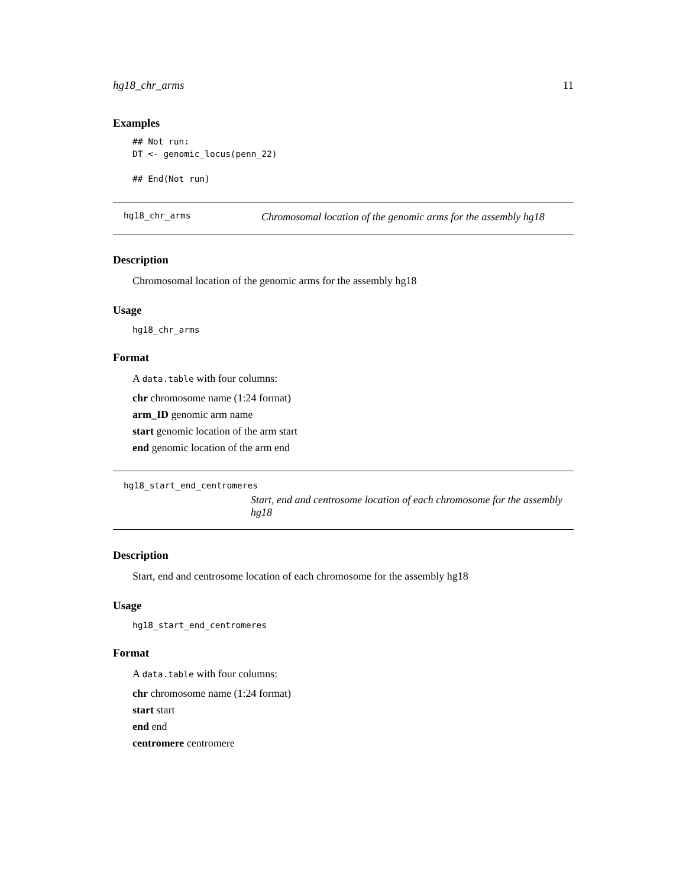hg18_chr_arms 11
Examples
## Not run:
DT <- genomic_locus(penn_22)

## End(Not run)
hg18_chr_arms Chromosomal location of the genomic arms for the assembly hg18
Description
Chromosomal location of the genomic arms for the assembly hg18
Usage
hg18_chr_arms
Format
A data.table with four columns:
chr chromosome name (1:24 format)
arm_ID genomic arm name
start genomic location of the arm start
end genomic location of the arm end
hg18_start_end_centromeres
Start, end and centrosome location of each chromosome for the assembly hg18
Description
Start, end and centrosome location of each chromosome for the assembly hg18
Usage
hg18_start_end_centromeres
Format
A data.table with four columns:
chr chromosome name (1:24 format)
start start
end end
centromere centromere